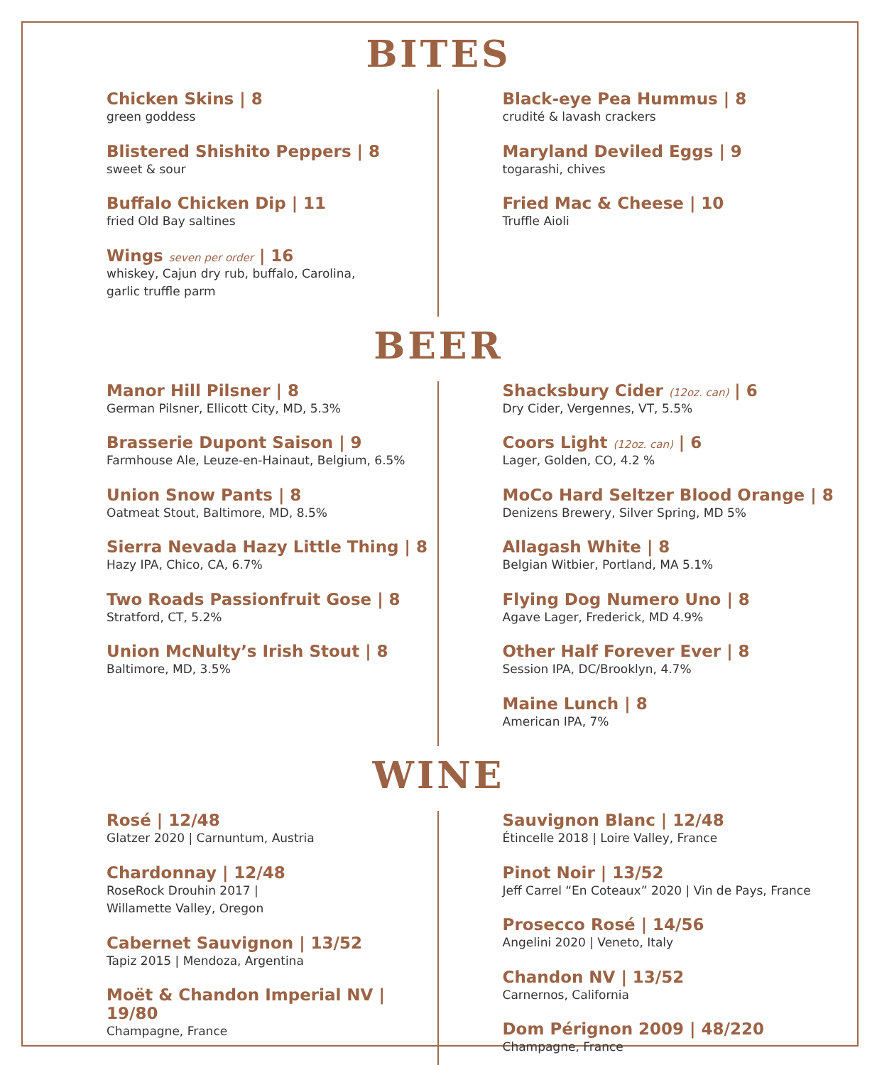BITES
Chicken Skins | 8
green goddess
Blistered Shishito Peppers | 8
sweet & sour
Buffalo Chicken Dip | 11
fried Old Bay saltines
Wings seven per order | 16
whiskey, Cajun dry rub, buffalo, Carolina,
garlic truffle parm
Black-eye Pea Hummus | 8
crudité & lavash crackers
Maryland Deviled Eggs | 9
togarashi, chives
Fried Mac & Cheese | 10
Truffle Aioli
BEER
Manor Hill Pilsner | 8
German Pilsner, Ellicott City, MD, 5.3%
Brasserie Dupont Saison | 9
Farmhouse Ale, Leuze-en-Hainaut, Belgium, 6.5%
Union Snow Pants | 8
Oatmeat Stout, Baltimore, MD, 8.5%
Sierra Nevada Hazy Little Thing | 8
Hazy IPA, Chico, CA, 6.7%
Two Roads Passionfruit Gose | 8
Stratford, CT, 5.2%
Union McNulty’s Irish Stout | 8
Baltimore, MD, 3.5%
Shacksbury Cider (12oz. can) | 6
Dry Cider, Vergennes, VT, 5.5%
Coors Light (12oz. can) | 6
Lager, Golden, CO, 4.2 %
MoCo Hard Seltzer Blood Orange | 8
Denizens Brewery, Silver Spring, MD 5%
Allagash White | 8
Belgian Witbier, Portland, MA 5.1%
Flying Dog Numero Uno | 8
Agave Lager, Frederick, MD 4.9%
Other Half Forever Ever | 8
Session IPA, DC/Brooklyn, 4.7%
Maine Lunch | 8
American IPA, 7%
WINE
Rosé | 12/48
Glatzer 2020 | Carnuntum, Austria
Chardonnay | 12/48
RoseRock Drouhin 2017 |
Willamette Valley, Oregon
Cabernet Sauvignon | 13/52
Tapiz 2015 | Mendoza, Argentina
Moët & Chandon Imperial NV | 19/80
Champagne, France
Sauvignon Blanc | 12/48
Étincelle 2018 | Loire Valley, France
Pinot Noir | 13/52
Jeff Carrel “En Coteaux” 2020 | Vin de Pays, France
Prosecco Rosé | 14/56
Angelini 2020 | Veneto, Italy
Chandon NV | 13/52
Carnernos, California
Dom Pérignon 2009 | 48/220
Champagne, France